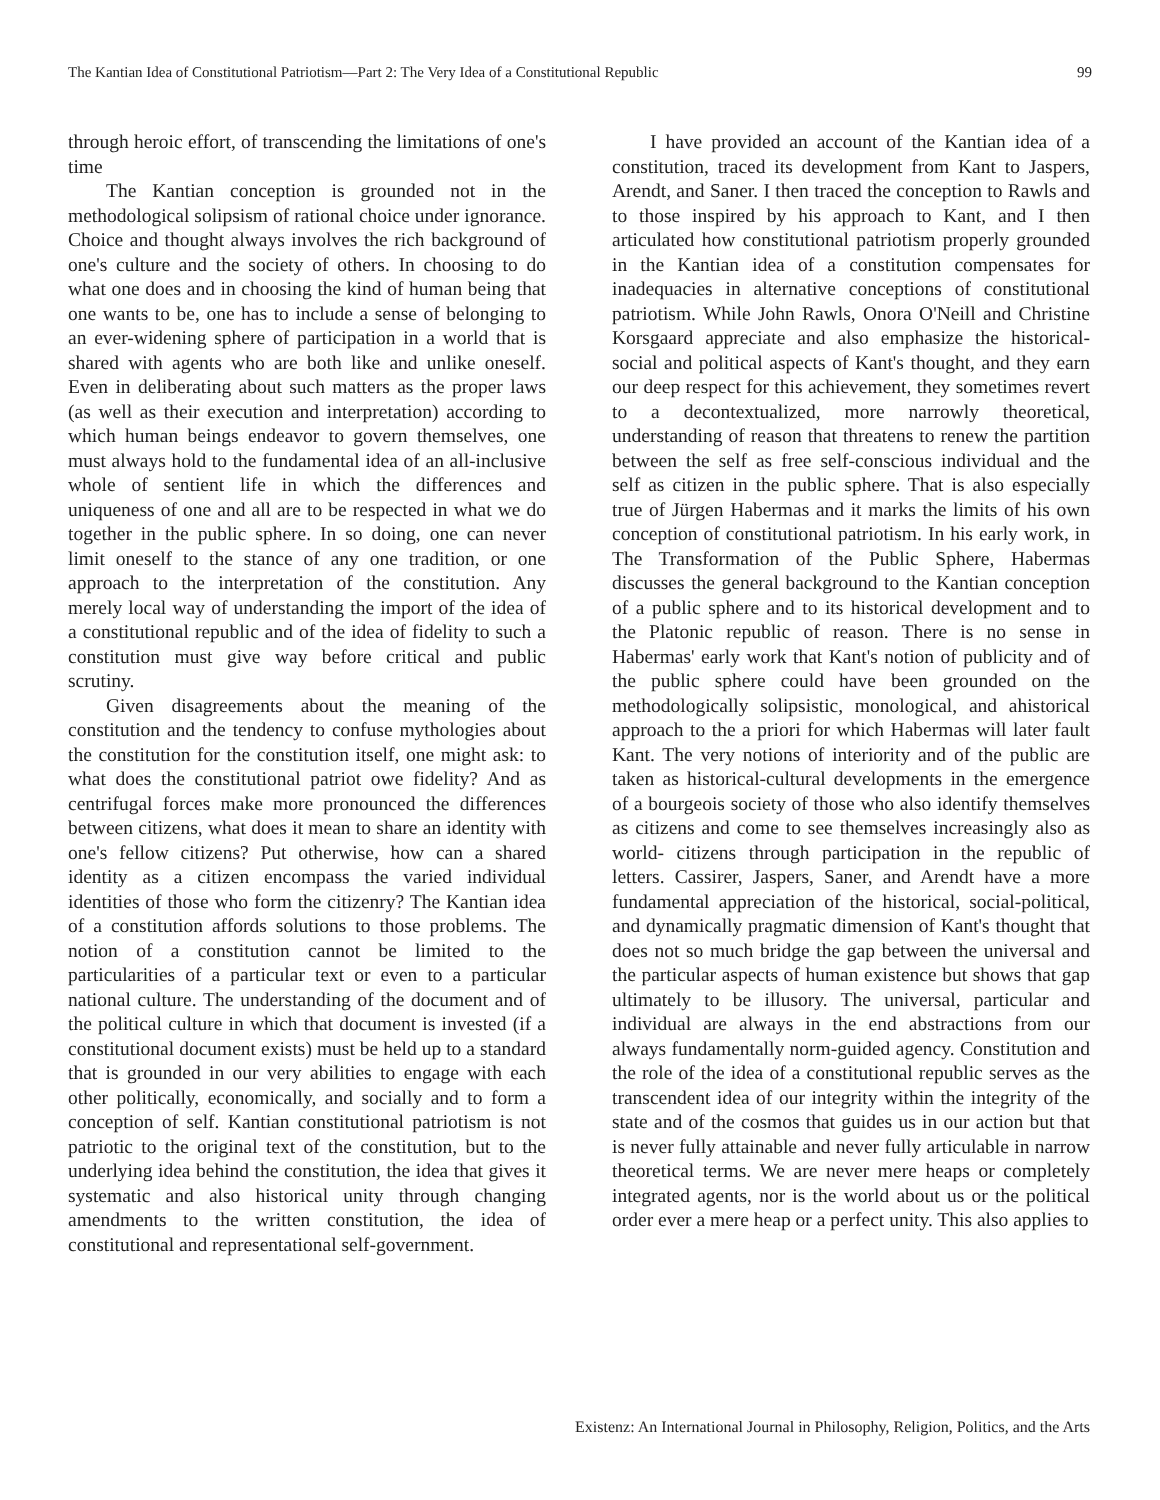The Kantian Idea of Constitutional Patriotism—Part 2: The Very Idea of a Constitutional Republic 99
through heroic effort, of transcending the limitations of one's time
The Kantian conception is grounded not in the methodological solipsism of rational choice under ignorance. Choice and thought always involves the rich background of one's culture and the society of others. In choosing to do what one does and in choosing the kind of human being that one wants to be, one has to include a sense of belonging to an ever-widening sphere of participation in a world that is shared with agents who are both like and unlike oneself. Even in deliberating about such matters as the proper laws (as well as their execution and interpretation) according to which human beings endeavor to govern themselves, one must always hold to the fundamental idea of an all-inclusive whole of sentient life in which the differences and uniqueness of one and all are to be respected in what we do together in the public sphere. In so doing, one can never limit oneself to the stance of any one tradition, or one approach to the interpretation of the constitution. Any merely local way of understanding the import of the idea of a constitutional republic and of the idea of fidelity to such a constitution must give way before critical and public scrutiny.
Given disagreements about the meaning of the constitution and the tendency to confuse mythologies about the constitution for the constitution itself, one might ask: to what does the constitutional patriot owe fidelity? And as centrifugal forces make more pronounced the differences between citizens, what does it mean to share an identity with one's fellow citizens? Put otherwise, how can a shared identity as a citizen encompass the varied individual identities of those who form the citizenry? The Kantian idea of a constitution affords solutions to those problems. The notion of a constitution cannot be limited to the particularities of a particular text or even to a particular national culture. The understanding of the document and of the political culture in which that document is invested (if a constitutional document exists) must be held up to a standard that is grounded in our very abilities to engage with each other politically, economically, and socially and to form a conception of self. Kantian constitutional patriotism is not patriotic to the original text of the constitution, but to the underlying idea behind the constitution, the idea that gives it systematic and also historical unity through changing amendments to the written constitution, the idea of constitutional and representational self-government.
I have provided an account of the Kantian idea of a constitution, traced its development from Kant to Jaspers, Arendt, and Saner. I then traced the conception to Rawls and to those inspired by his approach to Kant, and I then articulated how constitutional patriotism properly grounded in the Kantian idea of a constitution compensates for inadequacies in alternative conceptions of constitutional patriotism. While John Rawls, Onora O'Neill and Christine Korsgaard appreciate and also emphasize the historical-social and political aspects of Kant's thought, and they earn our deep respect for this achievement, they sometimes revert to a decontextualized, more narrowly theoretical, understanding of reason that threatens to renew the partition between the self as free self-conscious individual and the self as citizen in the public sphere. That is also especially true of Jürgen Habermas and it marks the limits of his own conception of constitutional patriotism. In his early work, in The Transformation of the Public Sphere, Habermas discusses the general background to the Kantian conception of a public sphere and to its historical development and to the Platonic republic of reason. There is no sense in Habermas' early work that Kant's notion of publicity and of the public sphere could have been grounded on the methodologically solipsistic, monological, and ahistorical approach to the a priori for which Habermas will later fault Kant. The very notions of interiority and of the public are taken as historical-cultural developments in the emergence of a bourgeois society of those who also identify themselves as citizens and come to see themselves increasingly also as world- citizens through participation in the republic of letters. Cassirer, Jaspers, Saner, and Arendt have a more fundamental appreciation of the historical, social-political, and dynamically pragmatic dimension of Kant's thought that does not so much bridge the gap between the universal and the particular aspects of human existence but shows that gap ultimately to be illusory. The universal, particular and individual are always in the end abstractions from our always fundamentally norm-guided agency. Constitution and the role of the idea of a constitutional republic serves as the transcendent idea of our integrity within the integrity of the state and of the cosmos that guides us in our action but that is never fully attainable and never fully articulable in narrow theoretical terms. We are never mere heaps or completely integrated agents, nor is the world about us or the political order ever a mere heap or a perfect unity. This also applies to
Existenz: An International Journal in Philosophy, Religion, Politics, and the Arts